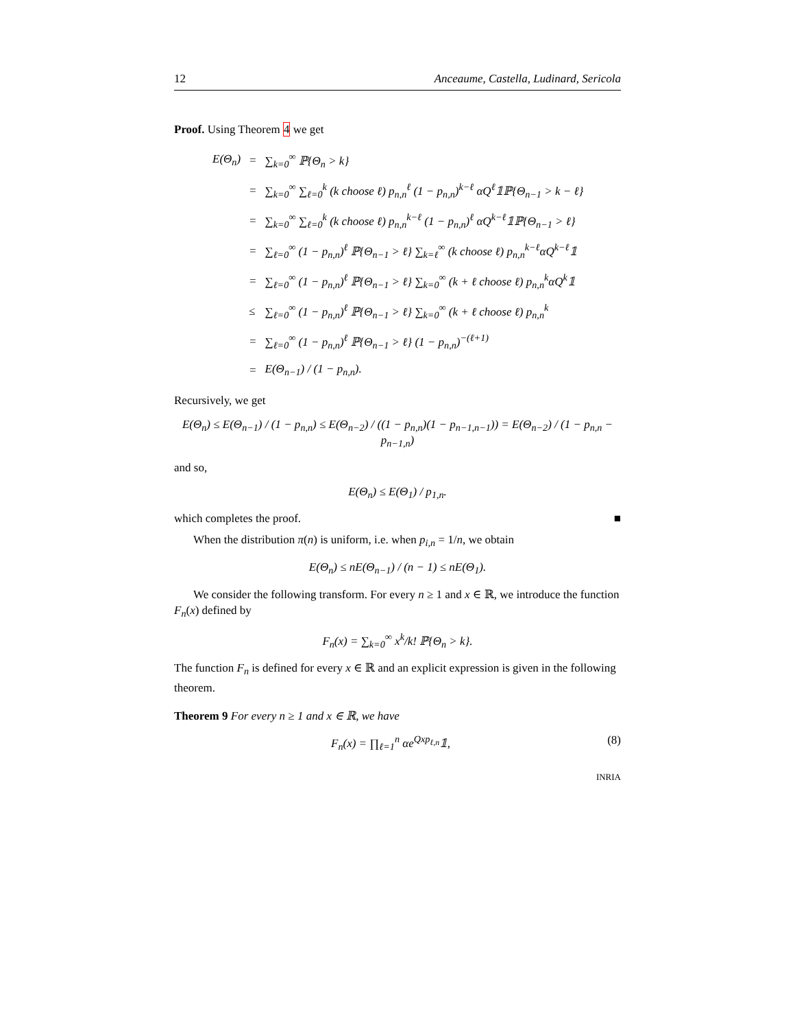12 Anceaume, Castella, Ludinard, Sericola
Proof. Using Theorem 4 we get
| E(Θ<sub>n</sub>) | = | ∑<sub>k=0</sub><sup>∞</sup> ℙ{Θ<sub>n</sub> > k} |
| | = | ∑<sub>k=0</sub><sup>∞</sup> ∑<sub>ℓ=0</sub><sup>k</sup> (k choose ℓ) p<sub>n,n</sub><sup>ℓ</sup> (1 − p<sub>n,n</sub>)<sup>k−ℓ</sup> αQ<sup>ℓ</sup>𝟙ℙ{Θ<sub>n−1</sub> > k − ℓ} |
| | = | ∑<sub>k=0</sub><sup>∞</sup> ∑<sub>ℓ=0</sub><sup>k</sup> (k choose ℓ) p<sub>n,n</sub><sup>k−ℓ</sup> (1 − p<sub>n,n</sub>)<sup>ℓ</sup> αQ<sup>k−ℓ</sup>𝟙ℙ{Θ<sub>n−1</sub> > ℓ} |
| | = | ∑<sub>ℓ=0</sub><sup>∞</sup> (1 − p<sub>n,n</sub>)<sup>ℓ</sup> ℙ{Θ<sub>n−1</sub> > ℓ} ∑<sub>k=ℓ</sub><sup>∞</sup> (k choose ℓ) p<sub>n,n</sub><sup>k−ℓ</sup>αQ<sup>k−ℓ</sup>𝟙 |
| | = | ∑<sub>ℓ=0</sub><sup>∞</sup> (1 − p<sub>n,n</sub>)<sup>ℓ</sup> ℙ{Θ<sub>n−1</sub> > ℓ} ∑<sub>k=0</sub><sup>∞</sup> (k + ℓ choose ℓ) p<sub>n,n</sub><sup>k</sup>αQ<sup>k</sup>𝟙 |
| | ≤ | ∑<sub>ℓ=0</sub><sup>∞</sup> (1 − p<sub>n,n</sub>)<sup>ℓ</sup> ℙ{Θ<sub>n−1</sub> > ℓ} ∑<sub>k=0</sub><sup>∞</sup> (k + ℓ choose ℓ) p<sub>n,n</sub><sup>k</sup> |
| | = | ∑<sub>ℓ=0</sub><sup>∞</sup> (1 − p<sub>n,n</sub>)<sup>ℓ</sup> ℙ{Θ<sub>n−1</sub> > ℓ} (1 − p<sub>n,n</sub>)<sup>−(ℓ+1)</sup> |
| | = | E(Θ<sub>n−1</sub>) / (1 − p<sub>n,n</sub>). |
Recursively, we get
E(Θ<sub>n</sub>) ≤ E(Θ<sub>n−1</sub>) / (1 − p<sub>n,n</sub>) ≤ E(Θ<sub>n−2</sub>) / ((1 − p<sub>n,n</sub>)(1 − p<sub>n−1,n−1</sub>)) = E(Θ<sub>n−2</sub>) / (1 − p<sub>n,n</sub> − p<sub>n−1,n</sub>)
and so,
E(Θ<sub>n</sub>) ≤ E(Θ<sub>1</sub>) / p<sub>1,n</sub>.
which completes the proof. ■
When the distribution π(n) is uniform, i.e. when p<sub>i,n</sub> = 1/n, we obtain
E(Θ<sub>n</sub>) ≤ nE(Θ<sub>n−1</sub>) / (n − 1) ≤ nE(Θ<sub>1</sub>).
We consider the following transform. For every n ≥ 1 and x ∈ ℝ, we introduce the function F<sub>n</sub>(x) defined by
F<sub>n</sub>(x) = ∑<sub>k=0</sub><sup>∞</sup> x<sup>k</sup>/k! ℙ{Θ<sub>n</sub> > k}.
The function F<sub>n</sub> is defined for every x ∈ ℝ and an explicit expression is given in the following theorem.
Theorem 9 For every n ≥ 1 and x ∈ ℝ, we have
F<sub>n</sub>(x) = ∏<sub>ℓ=1</sub><sup>n</sup> αe<sup>Qxp<sub>ℓ,n</sub></sup>𝟙, (8)
INRIA